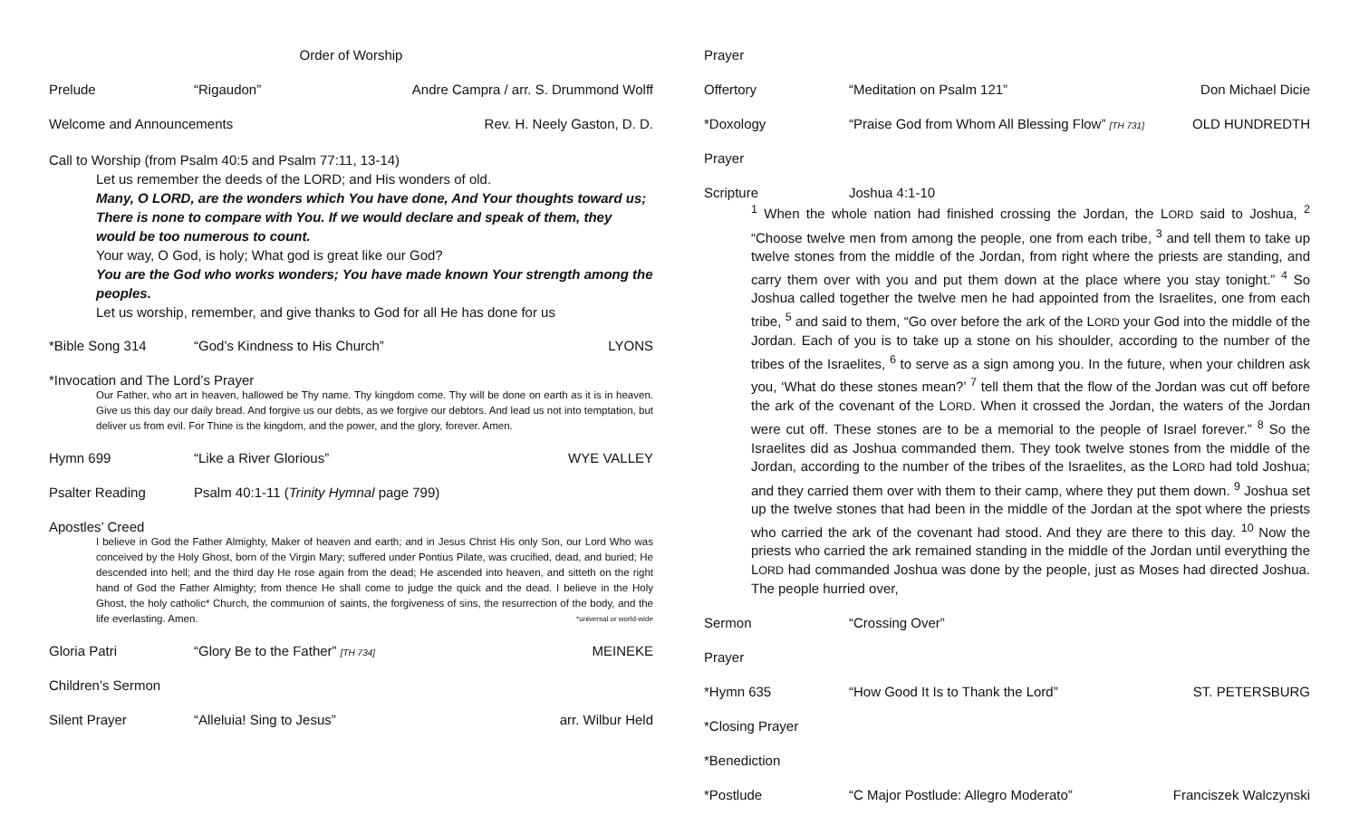Order of Worship
Prelude “Rigaudon” Andre Campra / arr. S. Drummond Wolff
Welcome and Announcements Rev. H. Neely Gaston, D. D.
Call to Worship (from Psalm 40:5 and Psalm 77:11, 13-14)
Let us remember the deeds of the LORD; and His wonders of old.
Many, O LORD, are the wonders which You have done, And Your thoughts toward us; There is none to compare with You. If we would declare and speak of them, they would be too numerous to count.
Your way, O God, is holy; What god is great like our God?
You are the God who works wonders; You have made known Your strength among the peoples.
Let us worship, remember, and give thanks to God for all He has done for us
*Bible Song 314 “God’s Kindness to His Church” LYONS
*Invocation and The Lord’s Prayer
Our Father, who art in heaven, hallowed be Thy name. Thy kingdom come. Thy will be done on earth as it is in heaven. Give us this day our daily bread. And forgive us our debts, as we forgive our debtors. And lead us not into temptation, but deliver us from evil. For Thine is the kingdom, and the power, and the glory, forever. Amen.
Hymn 699 “Like a River Glorious” WYE VALLEY
Psalter Reading Psalm 40:1-11 (Trinity Hymnal page 799)
Apostles’ Creed
I believe in God the Father Almighty, Maker of heaven and earth; and in Jesus Christ His only Son, our Lord Who was conceived by the Holy Ghost, born of the Virgin Mary; suffered under Pontius Pilate, was crucified, dead, and buried; He descended into hell; and the third day He rose again from the dead; He ascended into heaven, and sitteth on the right hand of God the Father Almighty; from thence He shall come to judge the quick and the dead. I believe in the Holy Ghost, the holy catholic* Church, the communion of saints, the forgiveness of sins, the resurrection of the body, and the life everlasting. Amen. *universal or world-wide
Gloria Patri “Glory Be to the Father” [TH 734] MEINEKE
Children’s Sermon
Silent Prayer “Alleluia! Sing to Jesus” arr. Wilbur Held
Prayer
Offertory “Meditation on Psalm 121” Don Michael Dicie
*Doxology “Praise God from Whom All Blessing Flow” [TH 731] OLD HUNDREDTH
Prayer
Scripture Joshua 4:1-10
<sup>1</sup> When the whole nation had finished crossing the Jordan, the LORD said to Joshua, <sup>2</sup> “Choose twelve men from among the people, one from each tribe, <sup>3</sup> and tell them to take up twelve stones from the middle of the Jordan, from right where the priests are standing, and carry them over with you and put them down at the place where you stay tonight.” <sup>4</sup> So Joshua called together the twelve men he had appointed from the Israelites, one from each tribe, <sup>5</sup> and said to them, “Go over before the ark of the LORD your God into the middle of the Jordan. Each of you is to take up a stone on his shoulder, according to the number of the tribes of the Israelites, <sup>6</sup> to serve as a sign among you. In the future, when your children ask you, ‘What do these stones mean?’ <sup>7</sup> tell them that the flow of the Jordan was cut off before the ark of the covenant of the LORD. When it crossed the Jordan, the waters of the Jordan were cut off. These stones are to be a memorial to the people of Israel forever.” <sup>8</sup> So the Israelites did as Joshua commanded them. They took twelve stones from the middle of the Jordan, according to the number of the tribes of the Israelites, as the LORD had told Joshua; and they carried them over with them to their camp, where they put them down. <sup>9</sup> Joshua set up the twelve stones that had been in the middle of the Jordan at the spot where the priests who carried the ark of the covenant had stood. And they are there to this day. <sup>10</sup> Now the priests who carried the ark remained standing in the middle of the Jordan until everything the LORD had commanded Joshua was done by the people, just as Moses had directed Joshua. The people hurried over,
Sermon “Crossing Over”
Prayer
*Hymn 635 “How Good It Is to Thank the Lord” ST. PETERSBURG
*Closing Prayer
*Benediction
*Postlude “C Major Postlude: Allegro Moderato” Franciszek Walczynski